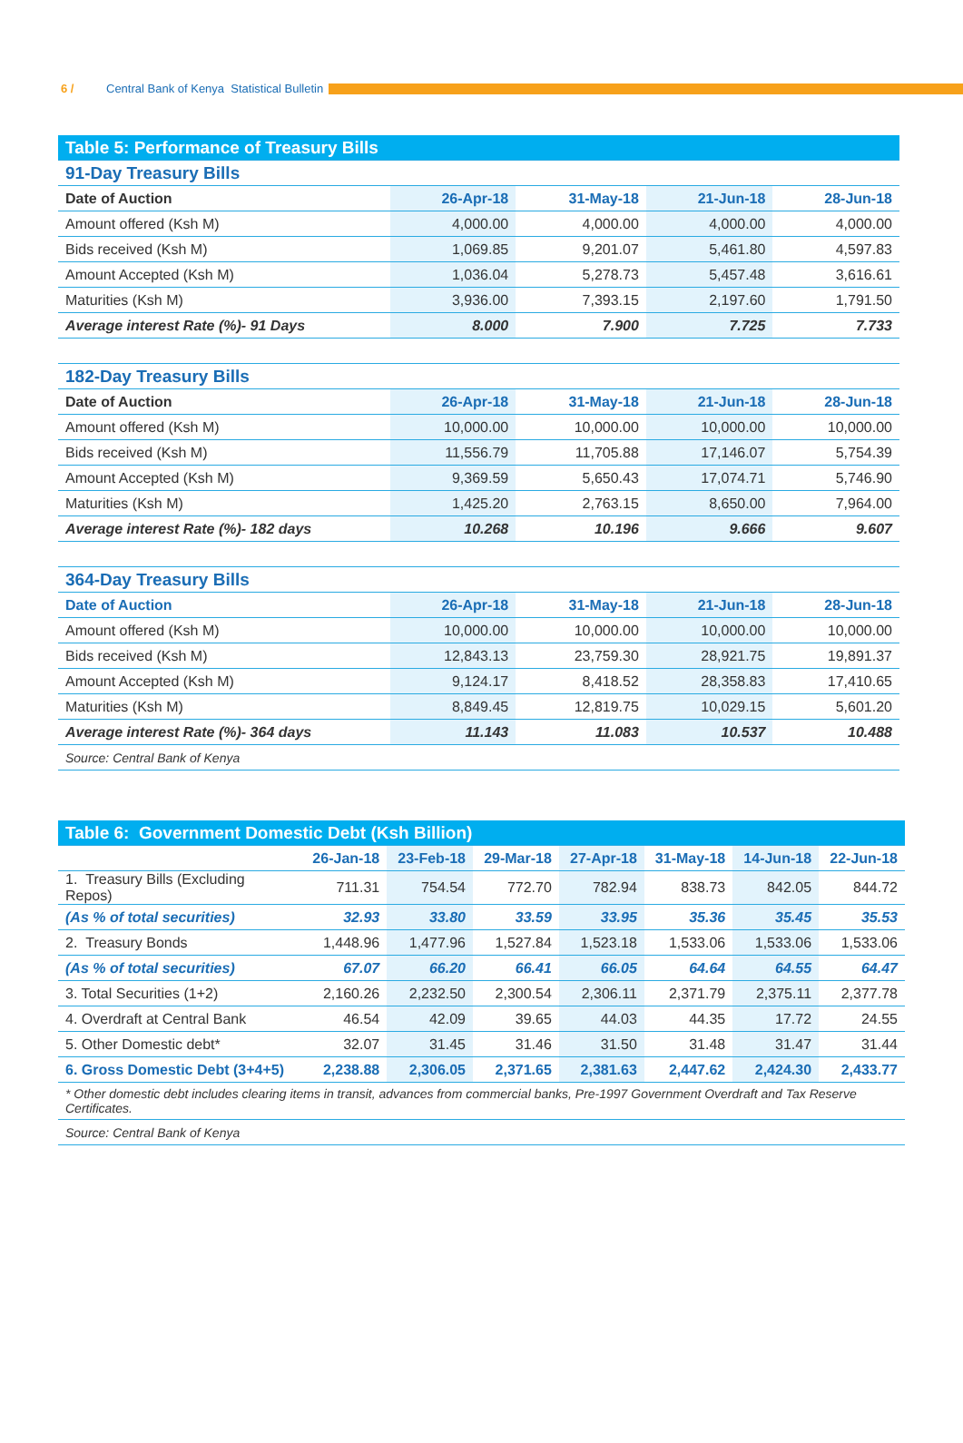6 / Central Bank of Kenya Statistical Bulletin
| Table 5: Performance of Treasury Bills | | | | |
| 91-Day Treasury Bills | | | | |
| Date of Auction | 26-Apr-18 | 31-May-18 | 21-Jun-18 | 28-Jun-18 |
| Amount offered (Ksh M) | 4,000.00 | 4,000.00 | 4,000.00 | 4,000.00 |
| Bids received (Ksh M) | 1,069.85 | 9,201.07 | 5,461.80 | 4,597.83 |
| Amount Accepted (Ksh M) | 1,036.04 | 5,278.73 | 5,457.48 | 3,616.61 |
| Maturities (Ksh M) | 3,936.00 | 7,393.15 | 2,197.60 | 1,791.50 |
| Average interest Rate (%)- 91 Days | 8.000 | 7.900 | 7.725 | 7.733 |
| 182-Day Treasury Bills | | | | |
| Date of Auction | 26-Apr-18 | 31-May-18 | 21-Jun-18 | 28-Jun-18 |
| Amount offered (Ksh M) | 10,000.00 | 10,000.00 | 10,000.00 | 10,000.00 |
| Bids received (Ksh M) | 11,556.79 | 11,705.88 | 17,146.07 | 5,754.39 |
| Amount Accepted (Ksh M) | 9,369.59 | 5,650.43 | 17,074.71 | 5,746.90 |
| Maturities (Ksh M) | 1,425.20 | 2,763.15 | 8,650.00 | 7,964.00 |
| Average interest Rate (%)- 182 days | 10.268 | 10.196 | 9.666 | 9.607 |
| 364-Day Treasury Bills | | | | |
| Date of Auction | 26-Apr-18 | 31-May-18 | 21-Jun-18 | 28-Jun-18 |
| Amount offered (Ksh M) | 10,000.00 | 10,000.00 | 10,000.00 | 10,000.00 |
| Bids received (Ksh M) | 12,843.13 | 23,759.30 | 28,921.75 | 19,891.37 |
| Amount Accepted (Ksh M) | 9,124.17 | 8,418.52 | 28,358.83 | 17,410.65 |
| Maturities (Ksh M) | 8,849.45 | 12,819.75 | 10,029.15 | 5,601.20 |
| Average interest Rate (%)- 364 days | 11.143 | 11.083 | 10.537 | 10.488 |
| Source: Central Bank of Kenya | | | | |
| Table 6: Government Domestic Debt (Ksh Billion) | | | | | | | |
| | 26-Jan-18 | 23-Feb-18 | 29-Mar-18 | 27-Apr-18 | 31-May-18 | 14-Jun-18 | 22-Jun-18 |
| 1. Treasury Bills (Excluding Repos) | 711.31 | 754.54 | 772.70 | 782.94 | 838.73 | 842.05 | 844.72 |
| (As % of total securities) | 32.93 | 33.80 | 33.59 | 33.95 | 35.36 | 35.45 | 35.53 |
| 2. Treasury Bonds | 1,448.96 | 1,477.96 | 1,527.84 | 1,523.18 | 1,533.06 | 1,533.06 | 1,533.06 |
| (As % of total securities) | 67.07 | 66.20 | 66.41 | 66.05 | 64.64 | 64.55 | 64.47 |
| 3. Total Securities (1+2) | 2,160.26 | 2,232.50 | 2,300.54 | 2,306.11 | 2,371.79 | 2,375.11 | 2,377.78 |
| 4. Overdraft at Central Bank | 46.54 | 42.09 | 39.65 | 44.03 | 44.35 | 17.72 | 24.55 |
| 5. Other Domestic debt* | 32.07 | 31.45 | 31.46 | 31.50 | 31.48 | 31.47 | 31.44 |
| 6. Gross Domestic Debt (3+4+5) | 2,238.88 | 2,306.05 | 2,371.65 | 2,381.63 | 2,447.62 | 2,424.30 | 2,433.77 |
| * Other domestic debt includes clearing items in transit, advances from commercial banks, Pre-1997 Government Overdraft and Tax Reserve Certificates. | | | | | | | |
| Source: Central Bank of Kenya | | | | | | | |